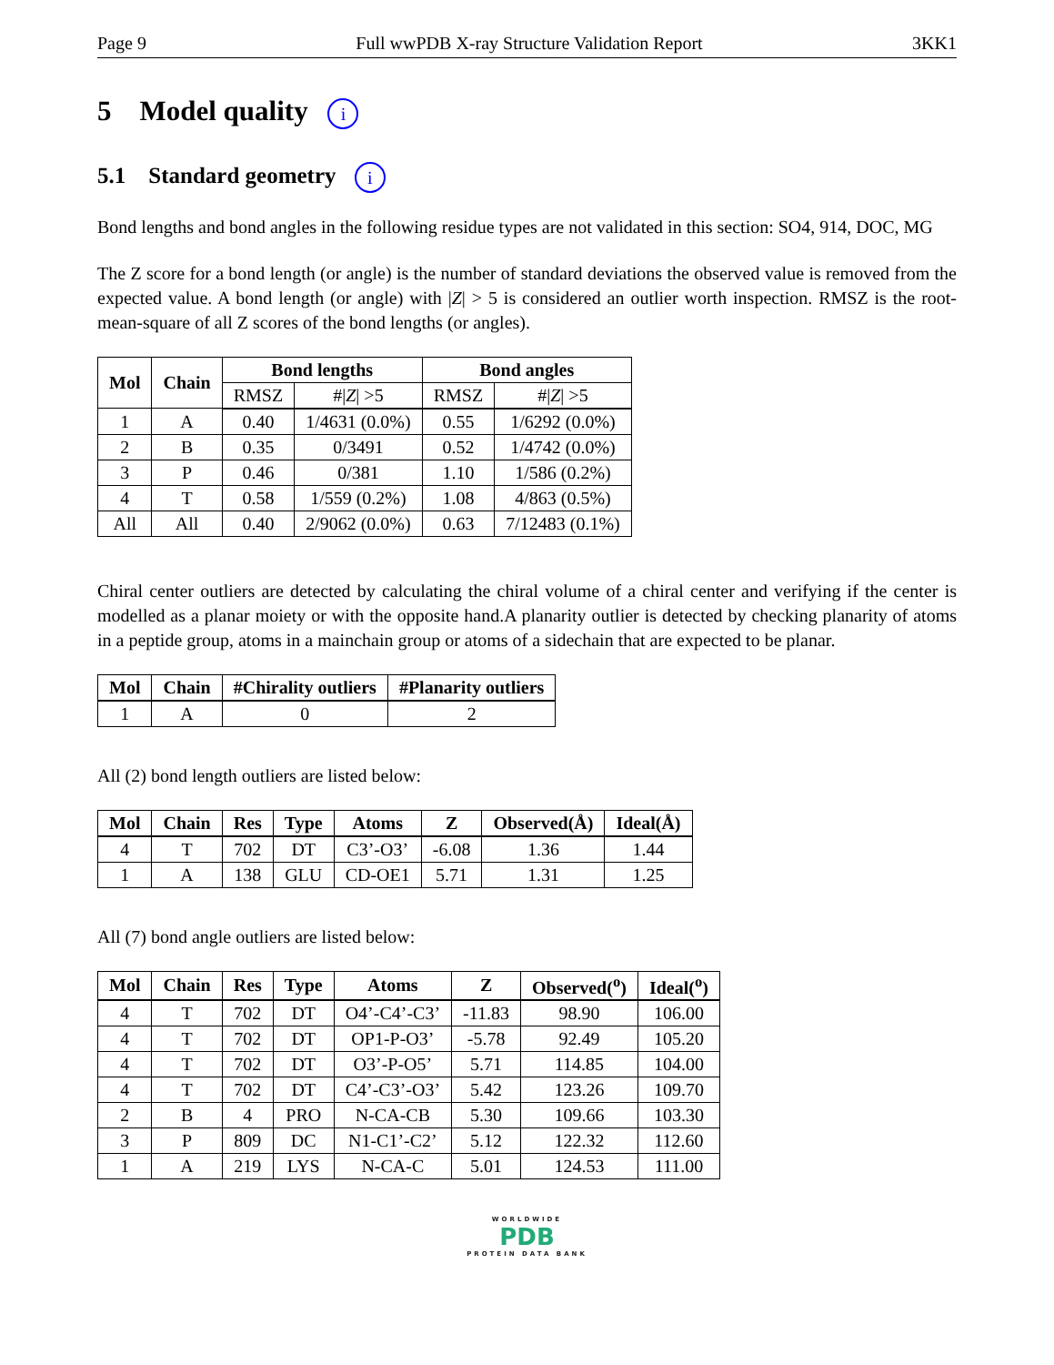Page 9 Full wwPDB X-ray Structure Validation Report 3KK1
5 Model quality i
5.1 Standard geometry i
Bond lengths and bond angles in the following residue types are not validated in this section: SO4, 914, DOC, MG
The Z score for a bond length (or angle) is the number of standard deviations the observed value is removed from the expected value. A bond length (or angle) with |Z| > 5 is considered an outlier worth inspection. RMSZ is the root-mean-square of all Z scores of the bond lengths (or angles).
| Mol | Chain | Bond lengths | | Bond angles | |
| --- | --- | --- | --- | --- | --- |
| | | RMSZ | #/ Z / >5 | RMSZ | #/ Z / >5 |
| 1 | A | 0.40 | 1/4631 (0.0%) | 0.55 | 1/6292 (0.0%) |
| 2 | B | 0.35 | 0/3491 | 0.52 | 1/4742 (0.0%) |
| 3 | P | 0.46 | 0/381 | 1.10 | 1/586 (0.2%) |
| 4 | T | 0.58 | 1/559 (0.2%) | 1.08 | 4/863 (0.5%) |
| All | All | 0.40 | 2/9062 (0.0%) | 0.63 | 7/12483 (0.1%) |
Chiral center outliers are detected by calculating the chiral volume of a chiral center and verifying if the center is modelled as a planar moiety or with the opposite hand.A planarity outlier is detected by checking planarity of atoms in a peptide group, atoms in a mainchain group or atoms of a sidechain that are expected to be planar.
| Mol | Chain | #Chirality outliers | #Planarity outliers |
| --- | --- | --- | --- |
| 1 | A | 0 | 2 |
All (2) bond length outliers are listed below:
| Mol | Chain | Res | Type | Atoms | Z | Observed(Å) | Ideal(Å) |
| --- | --- | --- | --- | --- | --- | --- | --- |
| 4 | T | 702 | DT | C3’-O3’ | -6.08 | 1.36 | 1.44 |
| 1 | A | 138 | GLU | CD-OE1 | 5.71 | 1.31 | 1.25 |
All (7) bond angle outliers are listed below:
| Mol | Chain | Res | Type | Atoms | Z | Observed(<sup>o</sup>) | Ideal(<sup>o</sup>) |
| --- | --- | --- | --- | --- | --- | --- | --- |
| 4 | T | 702 | DT | O4’-C4’-C3’ | -11.83 | 98.90 | 106.00 |
| 4 | T | 702 | DT | OP1-P-O3’ | -5.78 | 92.49 | 105.20 |
| 4 | T | 702 | DT | O3’-P-O5’ | 5.71 | 114.85 | 104.00 |
| 4 | T | 702 | DT | C4’-C3’-O3’ | 5.42 | 123.26 | 109.70 |
| 2 | B | 4 | PRO | N-CA-CB | 5.30 | 109.66 | 103.30 |
| 3 | P | 809 | DC | N1-C1’-C2’ | 5.12 | 122.32 | 112.60 |
| 1 | A | 219 | LYS | N-CA-C | 5.01 | 124.53 | 111.00 |
WORLDWIDE
PDB
PROTEIN DATA BANK